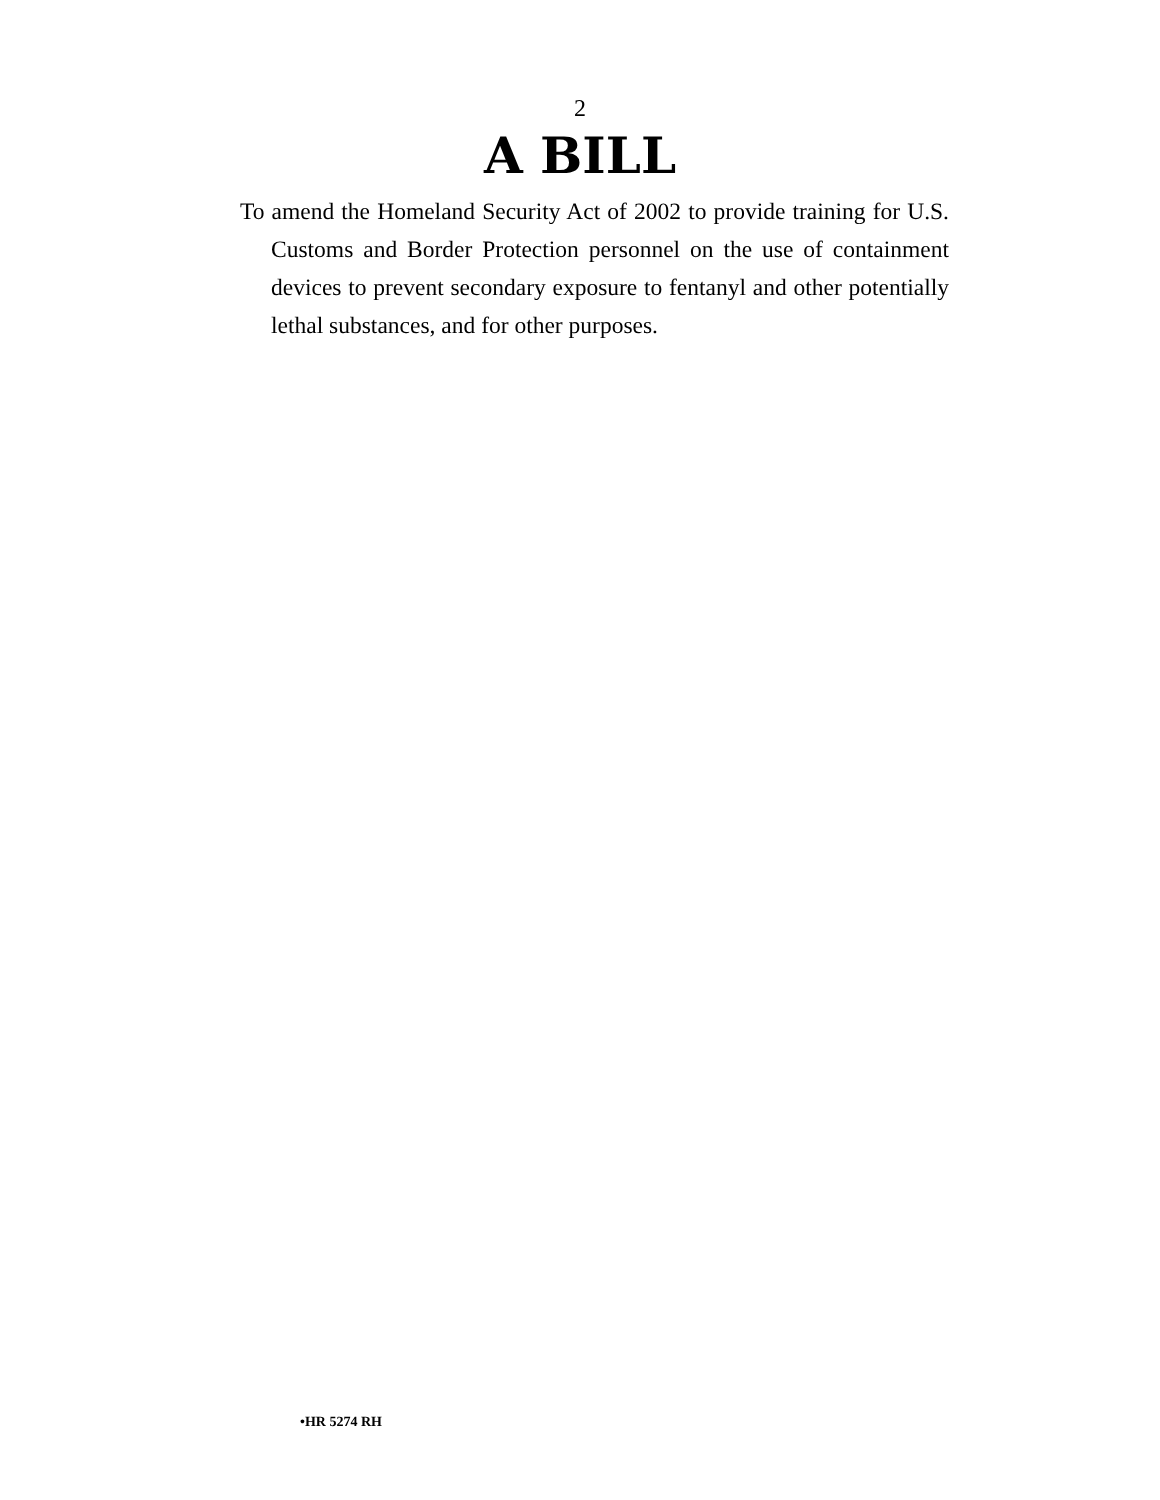2
A BILL
To amend the Homeland Security Act of 2002 to provide training for U.S. Customs and Border Protection per­sonnel on the use of containment devices to prevent secondary exposure to fentanyl and other potentially le­thal substances, and for other purposes.
•HR 5274 RH